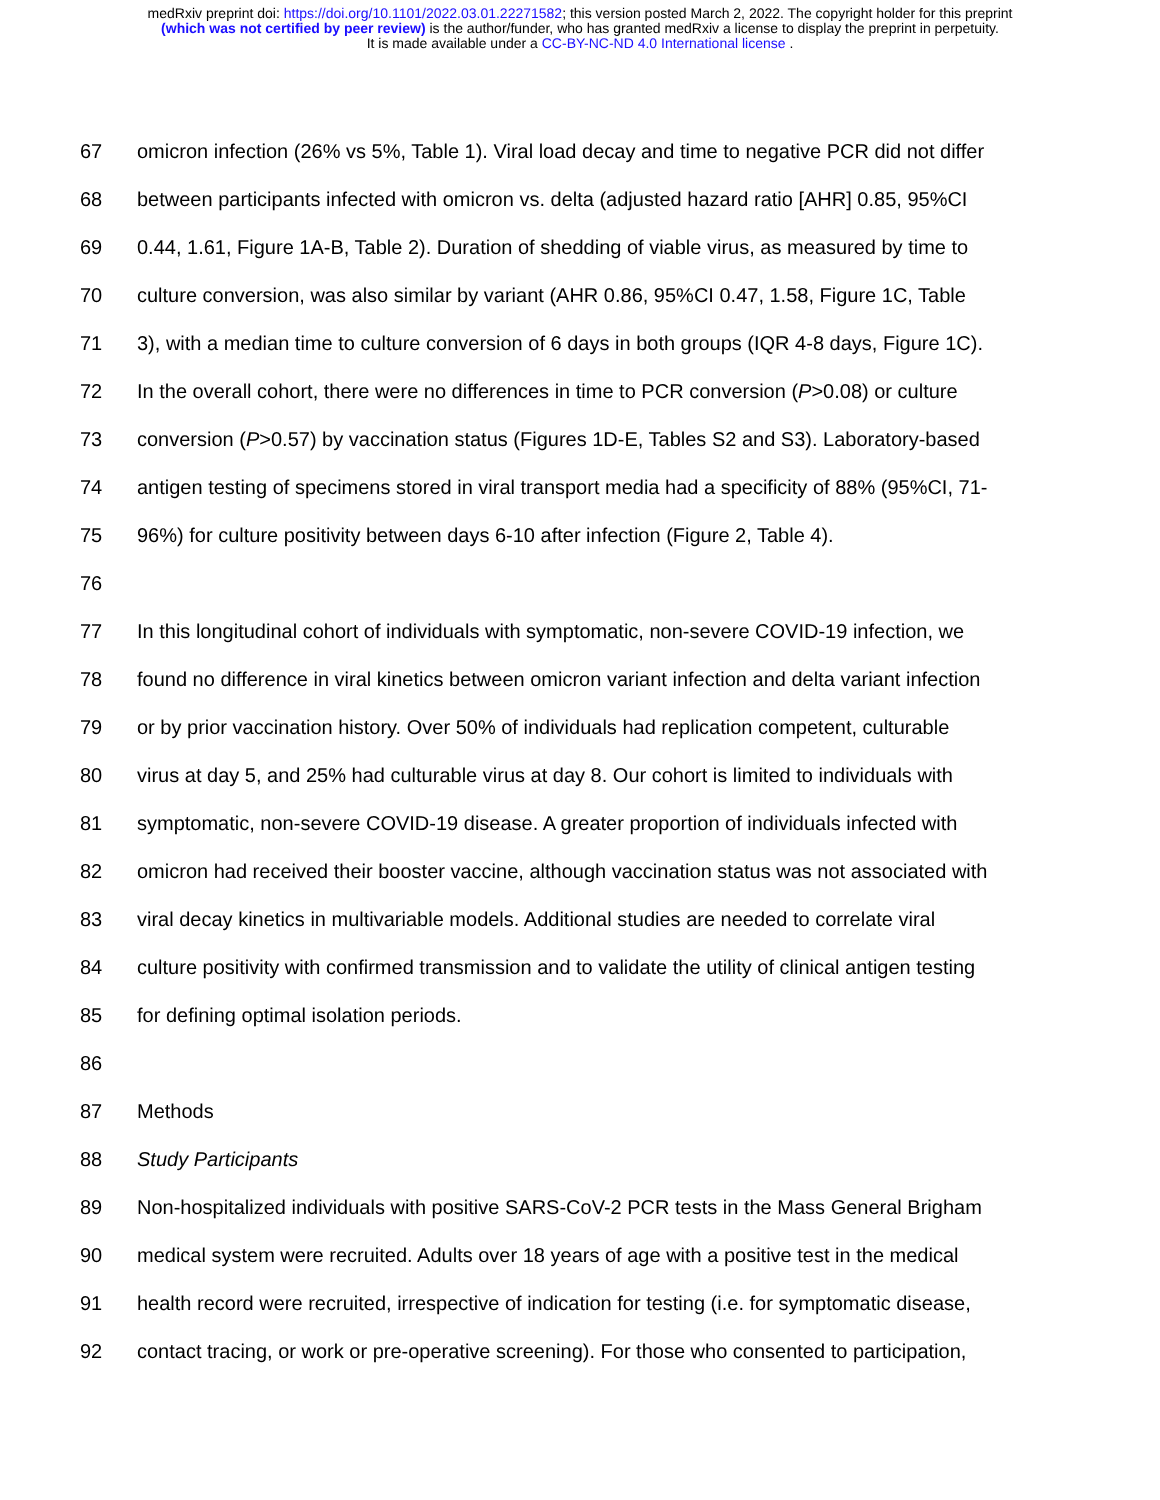medRxiv preprint doi: https://doi.org/10.1101/2022.03.01.22271582; this version posted March 2, 2022. The copyright holder for this preprint
(which was not certified by peer review) is the author/funder, who has granted medRxiv a license to display the preprint in perpetuity.
It is made available under a CC-BY-NC-ND 4.0 International license .
67 omicron infection (26% vs 5%, Table 1). Viral load decay and time to negative PCR did not differ
68 between participants infected with omicron vs. delta (adjusted hazard ratio [AHR] 0.85, 95%CI
69 0.44, 1.61, Figure 1A-B, Table 2). Duration of shedding of viable virus, as measured by time to
70 culture conversion, was also similar by variant (AHR 0.86, 95%CI 0.47, 1.58, Figure 1C, Table
71 3), with a median time to culture conversion of 6 days in both groups (IQR 4-8 days, Figure 1C).
72 In the overall cohort, there were no differences in time to PCR conversion (P>0.08) or culture
73 conversion (P>0.57) by vaccination status (Figures 1D-E, Tables S2 and S3). Laboratory-based
74 antigen testing of specimens stored in viral transport media had a specificity of 88% (95%CI, 71-
75 96%) for culture positivity between days 6-10 after infection (Figure 2, Table 4).
76
77 In this longitudinal cohort of individuals with symptomatic, non-severe COVID-19 infection, we
78 found no difference in viral kinetics between omicron variant infection and delta variant infection
79 or by prior vaccination history. Over 50% of individuals had replication competent, culturable
80 virus at day 5, and 25% had culturable virus at day 8. Our cohort is limited to individuals with
81 symptomatic, non-severe COVID-19 disease. A greater proportion of individuals infected with
82 omicron had received their booster vaccine, although vaccination status was not associated with
83 viral decay kinetics in multivariable models. Additional studies are needed to correlate viral
84 culture positivity with confirmed transmission and to validate the utility of clinical antigen testing
85 for defining optimal isolation periods.
86
87 Methods
88 Study Participants
89 Non-hospitalized individuals with positive SARS-CoV-2 PCR tests in the Mass General Brigham
90 medical system were recruited. Adults over 18 years of age with a positive test in the medical
91 health record were recruited, irrespective of indication for testing (i.e. for symptomatic disease,
92 contact tracing, or work or pre-operative screening). For those who consented to participation,